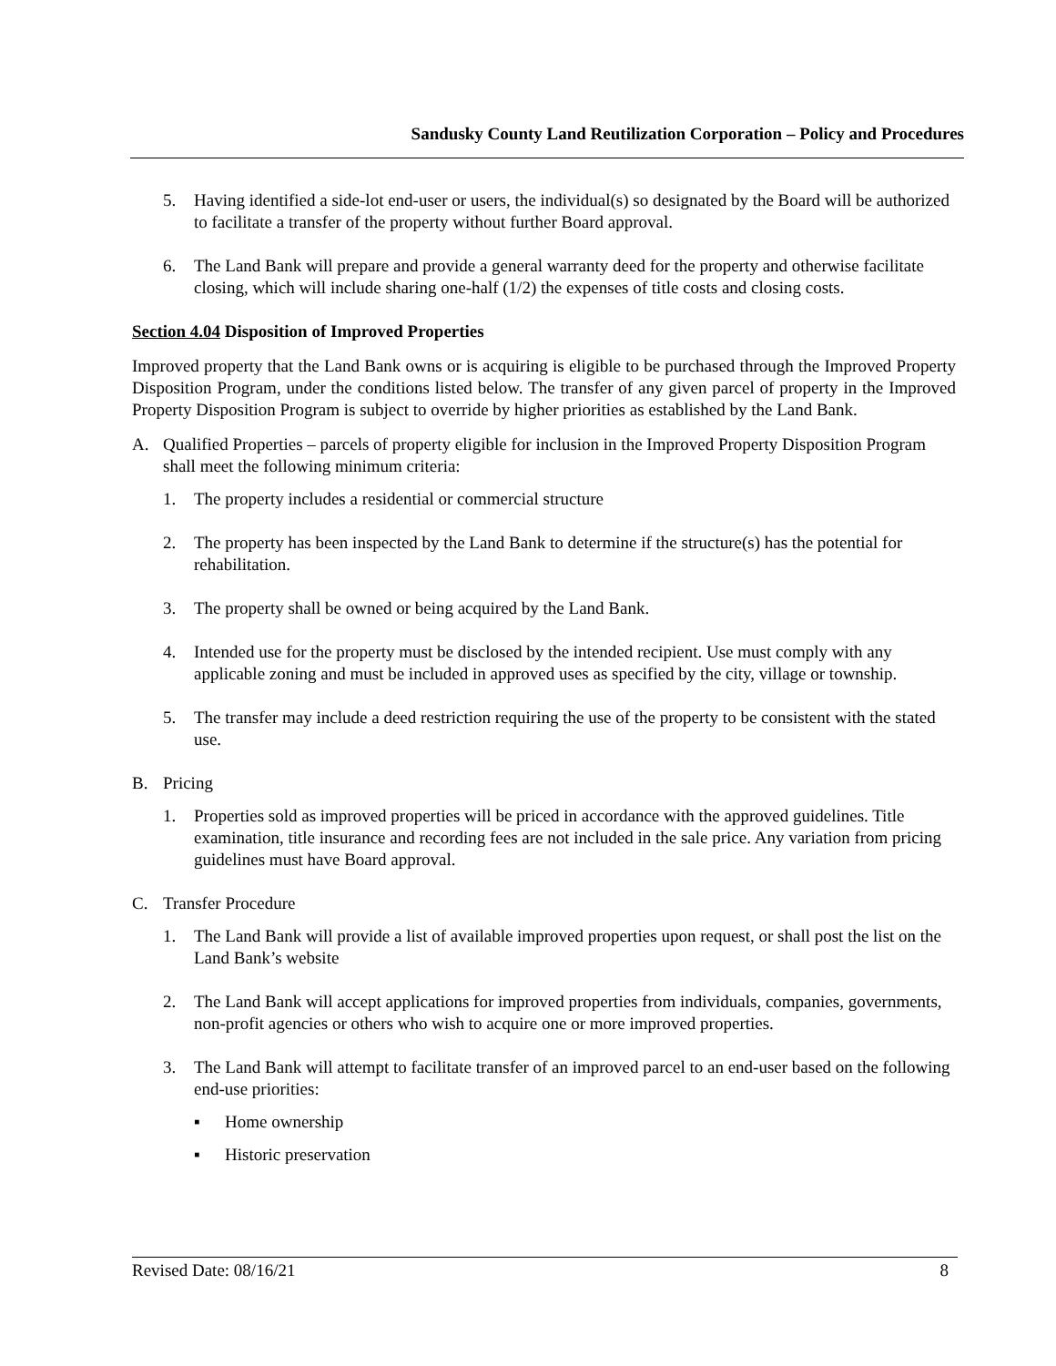Sandusky County Land Reutilization Corporation – Policy and Procedures
5. Having identified a side-lot end-user or users, the individual(s) so designated by the Board will be authorized to facilitate a transfer of the property without further Board approval.
6. The Land Bank will prepare and provide a general warranty deed for the property and otherwise facilitate closing, which will include sharing one-half (1/2) the expenses of title costs and closing costs.
Section 4.04 Disposition of Improved Properties
Improved property that the Land Bank owns or is acquiring is eligible to be purchased through the Improved Property Disposition Program, under the conditions listed below. The transfer of any given parcel of property in the Improved Property Disposition Program is subject to override by higher priorities as established by the Land Bank.
A. Qualified Properties – parcels of property eligible for inclusion in the Improved Property Disposition Program shall meet the following minimum criteria:
1. The property includes a residential or commercial structure
2. The property has been inspected by the Land Bank to determine if the structure(s) has the potential for rehabilitation.
3. The property shall be owned or being acquired by the Land Bank.
4. Intended use for the property must be disclosed by the intended recipient. Use must comply with any applicable zoning and must be included in approved uses as specified by the city, village or township.
5. The transfer may include a deed restriction requiring the use of the property to be consistent with the stated use.
B. Pricing
1. Properties sold as improved properties will be priced in accordance with the approved guidelines. Title examination, title insurance and recording fees are not included in the sale price. Any variation from pricing guidelines must have Board approval.
C. Transfer Procedure
1. The Land Bank will provide a list of available improved properties upon request, or shall post the list on the Land Bank’s website
2. The Land Bank will accept applications for improved properties from individuals, companies, governments, non-profit agencies or others who wish to acquire one or more improved properties.
3. The Land Bank will attempt to facilitate transfer of an improved parcel to an end-user based on the following end-use priorities:
▪ Home ownership
▪ Historic preservation
Revised Date: 08/16/21 8